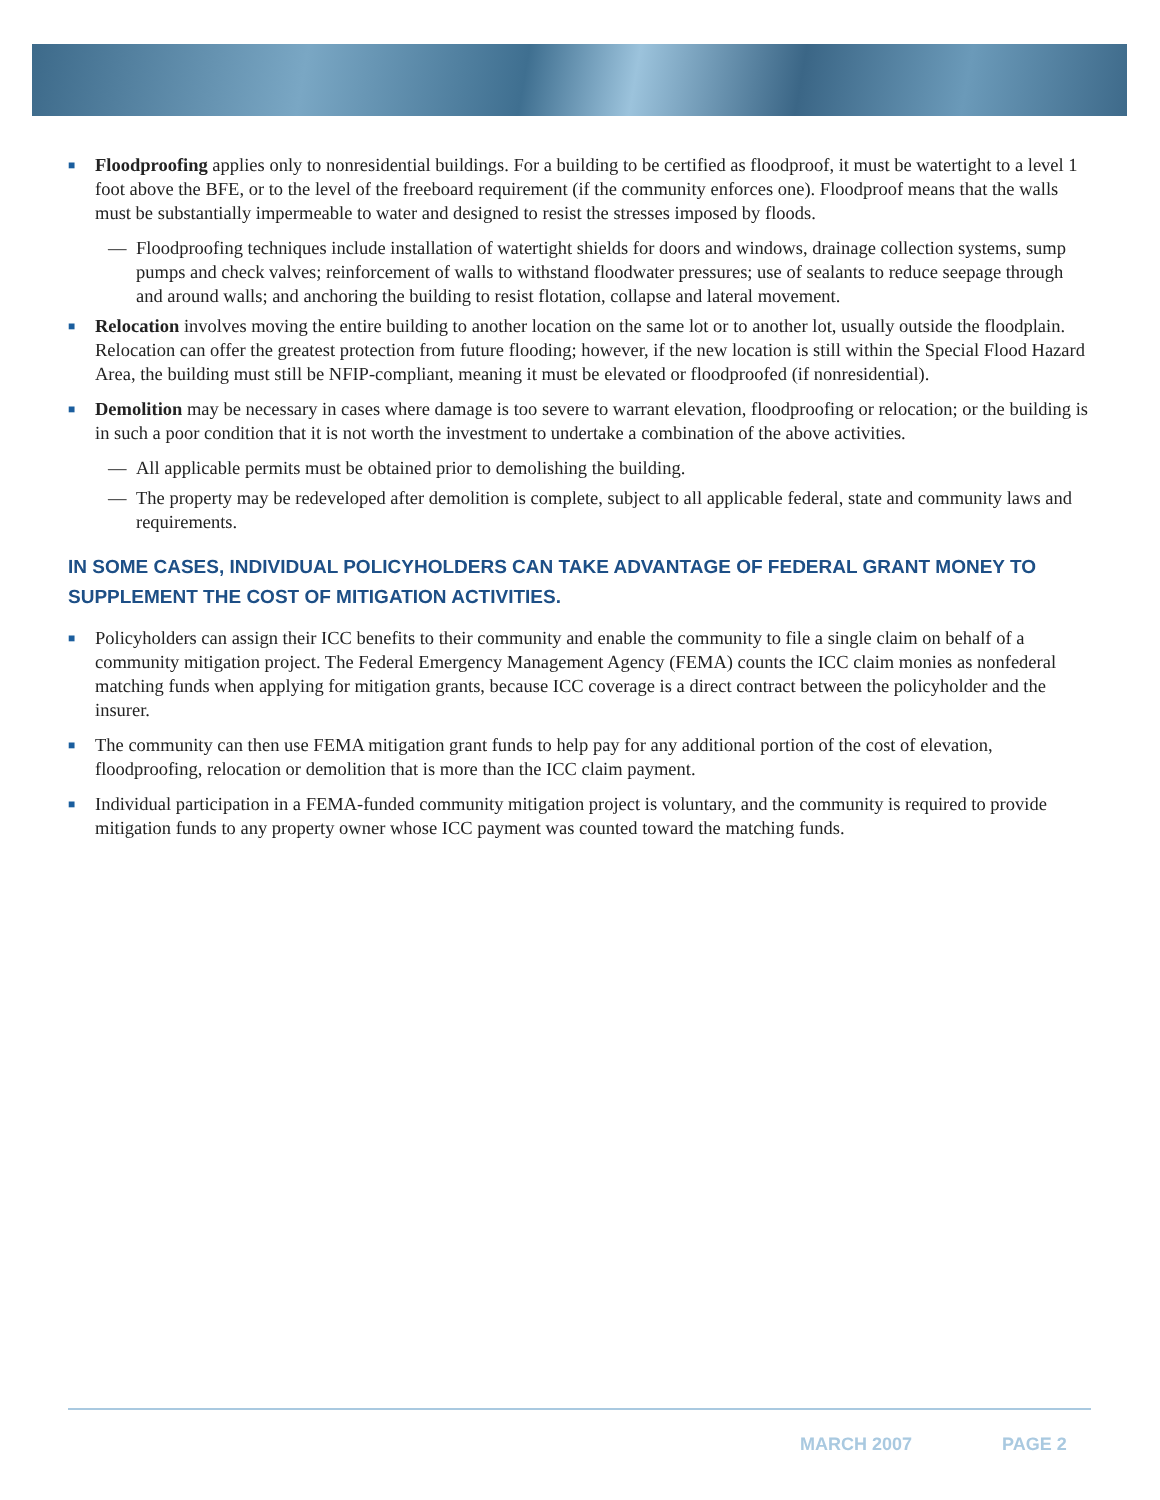■
Floodproofing applies only to nonresidential buildings. For a building to be certified as floodproof, it must be watertight to a level 1 foot above the BFE, or to the level of the freeboard requirement (if the community enforces one). Floodproof means that the walls must be substantially impermeable to water and designed to resist the stresses imposed by floods.
— Floodproofing techniques include installation of watertight shields for doors and windows, drainage collection systems, sump pumps and check valves; reinforcement of walls to withstand floodwater pressures; use of sealants to reduce seepage through and around walls; and anchoring the building to resist flotation, collapse and lateral movement.
■
Relocation involves moving the entire building to another location on the same lot or to another lot, usually outside the floodplain. Relocation can offer the greatest protection from future flooding; however, if the new location is still within the Special Flood Hazard Area, the building must still be NFIP-compliant, meaning it must be elevated or floodproofed (if nonresidential).
■
Demolition may be necessary in cases where damage is too severe to warrant elevation, floodproofing or relocation; or the building is in such a poor condition that it is not worth the investment to undertake a combination of the above activities.
— All applicable permits must be obtained prior to demolishing the building.
— The property may be redeveloped after demolition is complete, subject to all applicable federal, state and community laws and requirements.
IN SOME CASES, INDIVIDUAL POLICYHOLDERS CAN TAKE ADVANTAGE OF FEDERAL GRANT MONEY TO SUPPLEMENT THE COST OF MITIGATION ACTIVITIES.
■
Policyholders can assign their ICC benefits to their community and enable the community to file a single claim on behalf of a community mitigation project. The Federal Emergency Management Agency (FEMA) counts the ICC claim monies as nonfederal matching funds when applying for mitigation grants, because ICC coverage is a direct contract between the policyholder and the insurer.
■
The community can then use FEMA mitigation grant funds to help pay for any additional portion of the cost of elevation, floodproofing, relocation or demolition that is more than the ICC claim payment.
■
Individual participation in a FEMA-funded community mitigation project is voluntary, and the community is required to provide mitigation funds to any property owner whose ICC payment was counted toward the matching funds.
MARCH 2007 PAGE 2